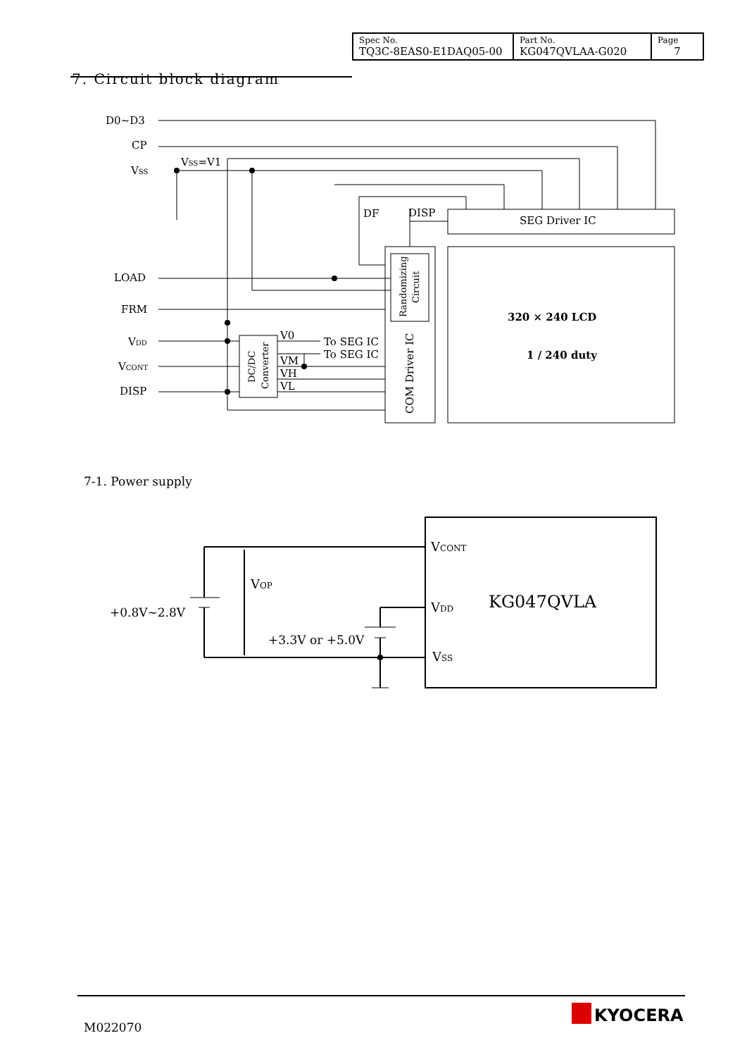| Spec No. TQ3C-8EAS0-E1DAQ05-00 | Part No. KG047QVLAA-G020 | Page 7 |
7. Circuit block diagram
D0∼D3
CP
VSS
VSS=V1
DF
DISP
SEG Driver IC
LOAD
FRM
VDD
VCONT
DISP
V0
VM
VH
VL
To SEG IC
To SEG IC
320 × 240 LCD
1 / 240 duty
COM Driver IC
Randomizing
Circuit
DC/DC
Converter
7-1. Power supply
VCONT
VDD
VSS
KG047QVLA
VOP
+0.8V∼2.8V
+3.3V or +5.0V
M022070
KYOCERA